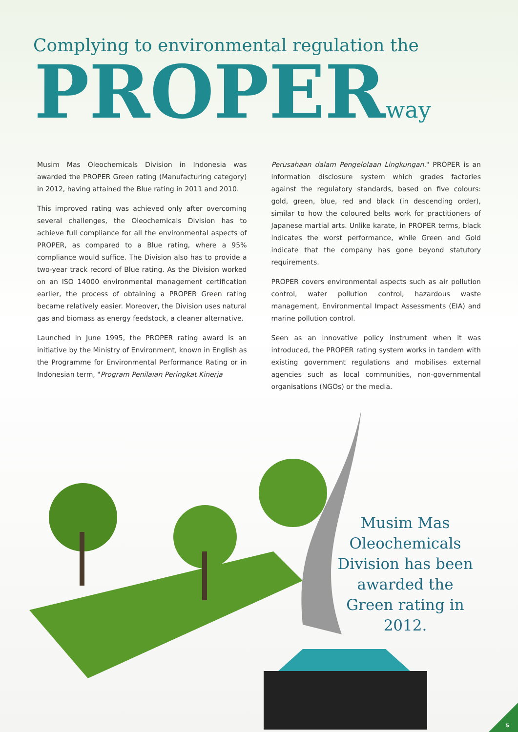Complying to environmental regulation the
PROPERway
Musim Mas Oleochemicals Division in Indonesia was awarded the PROPER Green rating (Manufacturing category) in 2012, having attained the Blue rating in 2011 and 2010.
This improved rating was achieved only after overcoming several challenges, the Oleochemicals Division has to achieve full compliance for all the environmental aspects of PROPER, as compared to a Blue rating, where a 95% compliance would suffice. The Division also has to provide a two-year track record of Blue rating. As the Division worked on an ISO 14000 environmental management certification earlier, the process of obtaining a PROPER Green rating became relatively easier. Moreover, the Division uses natural gas and biomass as energy feedstock, a cleaner alternative.
Launched in June 1995, the PROPER rating award is an initiative by the Ministry of Environment, known in English as the Programme for Environmental Performance Rating or in Indonesian term, "Program Penilaian Peringkat Kinerja
Perusahaan dalam Pengelolaan Lingkungan." PROPER is an information disclosure system which grades factories against the regulatory standards, based on five colours: gold, green, blue, red and black (in descending order), similar to how the coloured belts work for practitioners of Japanese martial arts. Unlike karate, in PROPER terms, black indicates the worst performance, while Green and Gold indicate that the company has gone beyond statutory requirements.
PROPER covers environmental aspects such as air pollution control, water pollution control, hazardous waste management, Environmental Impact Assessments (EIA) and marine pollution control.
Seen as an innovative policy instrument when it was introduced, the PROPER rating system works in tandem with existing government regulations and mobilises external agencies such as local communities, non-governmental organisations (NGOs) or the media.
Musim Mas Oleochemicals Division has been awarded the Green rating in 2012.
5